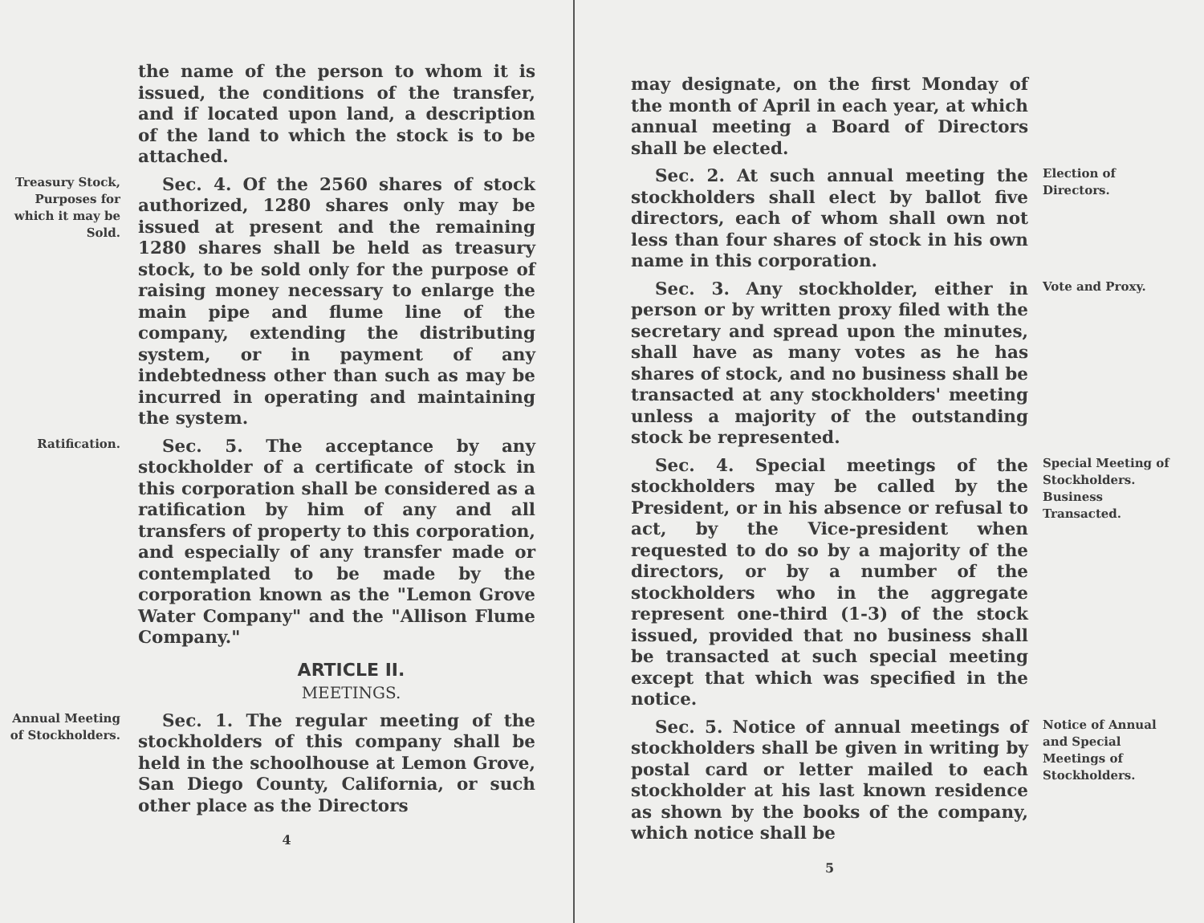the name of the person to whom it is issued, the conditions of the transfer, and if located upon land, a description of the land to which the stock is to be attached.
Treasury Stock, Purposes for which it may be Sold.
Sec. 4. Of the 2560 shares of stock authorized, 1280 shares only may be issued at present and the remaining 1280 shares shall be held as treasury stock, to be sold only for the purpose of raising money necessary to enlarge the main pipe and flume line of the company, extending the distributing system, or in payment of any indebtedness other than such as may be incurred in operating and maintaining the system.
Ratification.
Sec. 5. The acceptance by any stockholder of a certificate of stock in this corporation shall be considered as a ratification by him of any and all transfers of property to this corporation, and especially of any transfer made or contemplated to be made by the corporation known as the "Lemon Grove Water Company" and the "Allison Flume Company."
ARTICLE II.
MEETINGS.
Annual Meeting of Stockholders.
Sec. 1. The regular meeting of the stockholders of this company shall be held in the schoolhouse at Lemon Grove, San Diego County, California, or such other place as the Directors
4
may designate, on the first Monday of the month of April in each year, at which annual meeting a Board of Directors shall be elected.
Sec. 2. At such annual meeting the stockholders shall elect by ballot five directors, each of whom shall own not less than four shares of stock in his own name in this corporation.
Election of Directors.
Sec. 3. Any stockholder, either in person or by written proxy filed with the secretary and spread upon the minutes, shall have as many votes as he has shares of stock, and no business shall be transacted at any stockholders' meeting unless a majority of the outstanding stock be represented.
Vote and Proxy.
Sec. 4. Special meetings of the stockholders may be called by the President, or in his absence or refusal to act, by the Vice-president when requested to do so by a majority of the directors, or by a number of the stockholders who in the aggregate represent one-third (1-3) of the stock issued, provided that no business shall be transacted at such special meeting except that which was specified in the notice.
Special Meeting of Stockholders. Business Transacted.
Sec. 5. Notice of annual meetings of stockholders shall be given in writing by postal card or letter mailed to each stockholder at his last known residence as shown by the books of the company, which notice shall be
Notice of Annual and Special Meetings of Stockholders.
5